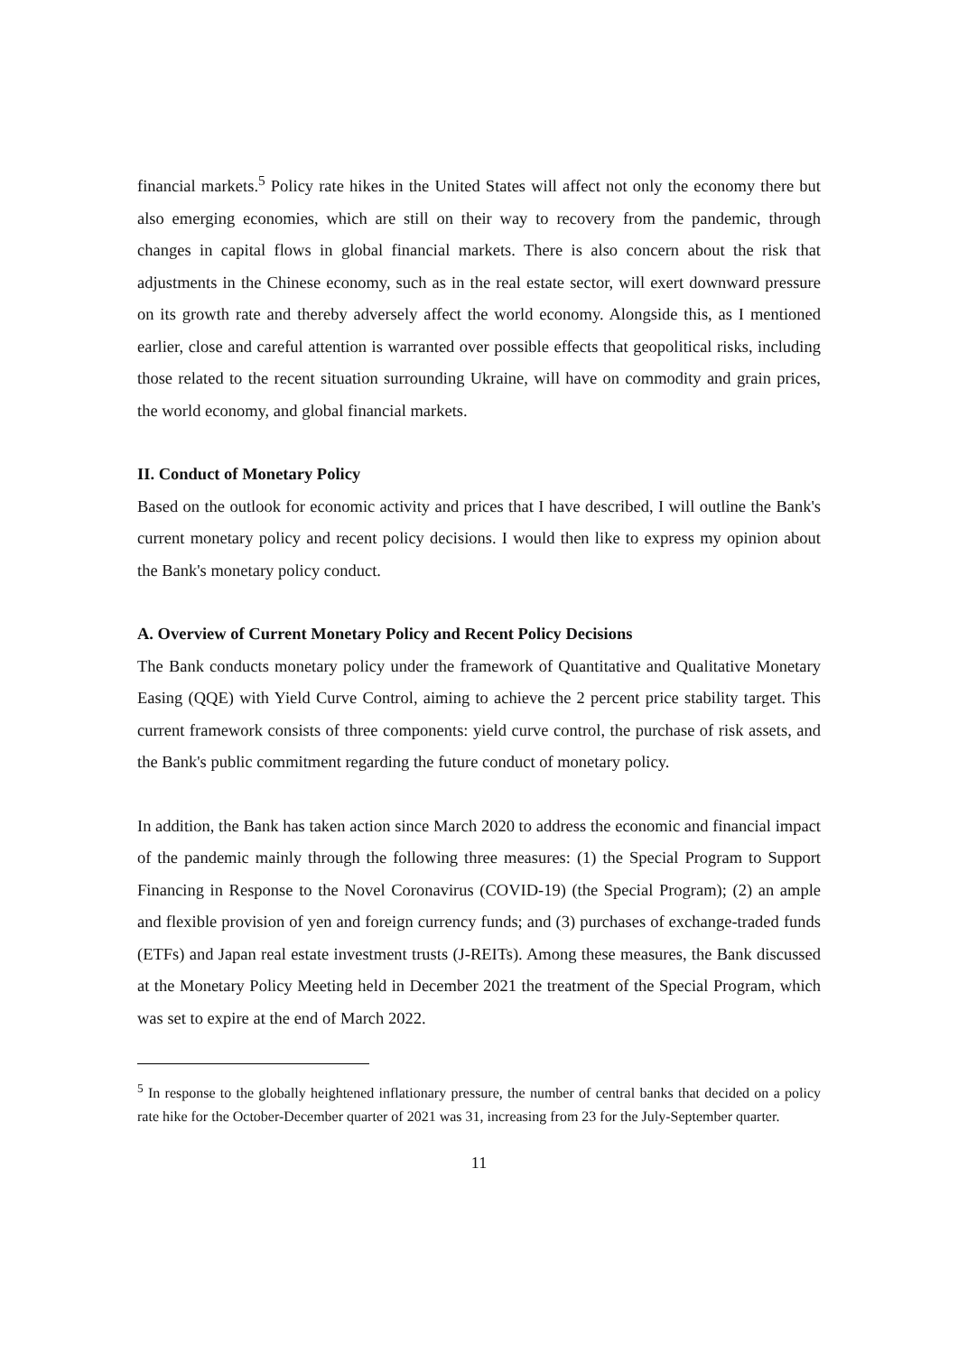financial markets.<sup>5</sup> Policy rate hikes in the United States will affect not only the economy there but also emerging economies, which are still on their way to recovery from the pandemic, through changes in capital flows in global financial markets. There is also concern about the risk that adjustments in the Chinese economy, such as in the real estate sector, will exert downward pressure on its growth rate and thereby adversely affect the world economy. Alongside this, as I mentioned earlier, close and careful attention is warranted over possible effects that geopolitical risks, including those related to the recent situation surrounding Ukraine, will have on commodity and grain prices, the world economy, and global financial markets.
II. Conduct of Monetary Policy
Based on the outlook for economic activity and prices that I have described, I will outline the Bank's current monetary policy and recent policy decisions. I would then like to express my opinion about the Bank's monetary policy conduct.
A. Overview of Current Monetary Policy and Recent Policy Decisions
The Bank conducts monetary policy under the framework of Quantitative and Qualitative Monetary Easing (QQE) with Yield Curve Control, aiming to achieve the 2 percent price stability target. This current framework consists of three components: yield curve control, the purchase of risk assets, and the Bank's public commitment regarding the future conduct of monetary policy.
In addition, the Bank has taken action since March 2020 to address the economic and financial impact of the pandemic mainly through the following three measures: (1) the Special Program to Support Financing in Response to the Novel Coronavirus (COVID-19) (the Special Program); (2) an ample and flexible provision of yen and foreign currency funds; and (3) purchases of exchange-traded funds (ETFs) and Japan real estate investment trusts (J-REITs). Among these measures, the Bank discussed at the Monetary Policy Meeting held in December 2021 the treatment of the Special Program, which was set to expire at the end of March 2022.
<sup>5</sup> In response to the globally heightened inflationary pressure, the number of central banks that decided on a policy rate hike for the October-December quarter of 2021 was 31, increasing from 23 for the July-September quarter.
11